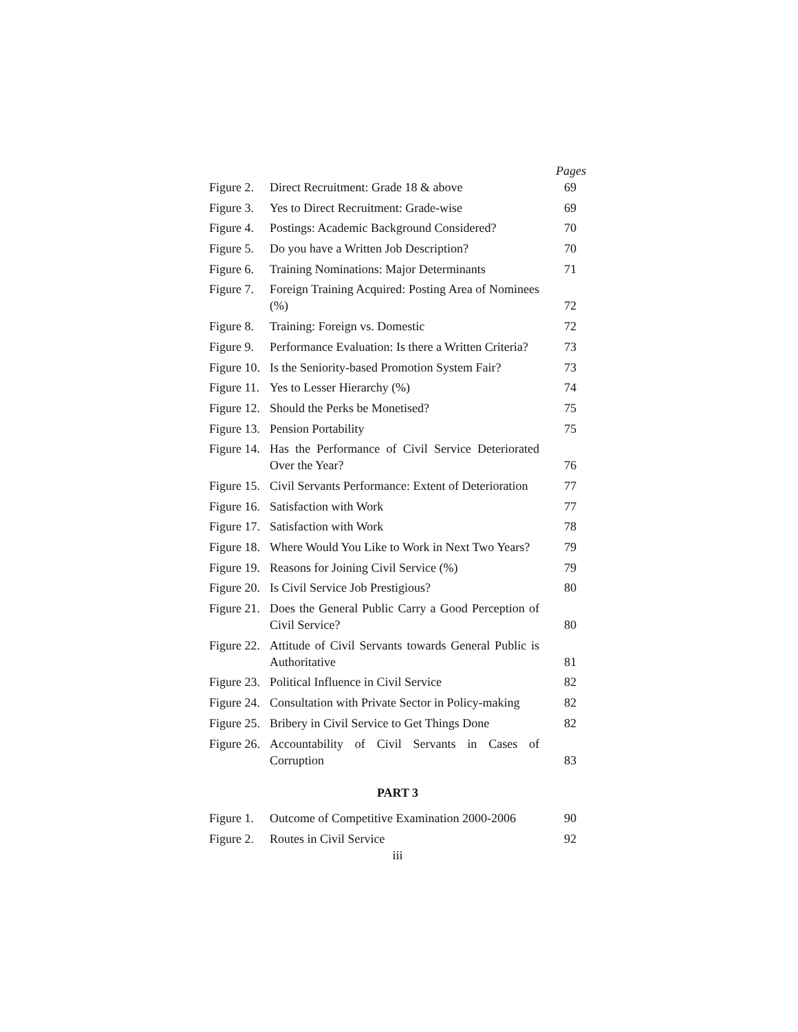Pages
| Figure 2. | Direct Recruitment: Grade 18 & above | 69 |
| Figure 3. | Yes to Direct Recruitment: Grade-wise | 69 |
| Figure 4. | Postings: Academic Background Considered? | 70 |
| Figure 5. | Do you have a Written Job Description? | 70 |
| Figure 6. | Training Nominations: Major Determinants | 71 |
| Figure 7. | Foreign Training Acquired: Posting Area of Nominees (%) | 72 |
| Figure 8. | Training: Foreign vs. Domestic | 72 |
| Figure 9. | Performance Evaluation: Is there a Written Criteria? | 73 |
| Figure 10. | Is the Seniority-based Promotion System Fair? | 73 |
| Figure 11. | Yes to Lesser Hierarchy (%) | 74 |
| Figure 12. | Should the Perks be Monetised? | 75 |
| Figure 13. | Pension Portability | 75 |
| Figure 14. | Has the Performance of Civil Service Deteriorated Over the Year? | 76 |
| Figure 15. | Civil Servants Performance: Extent of Deterioration | 77 |
| Figure 16. | Satisfaction with Work | 77 |
| Figure 17. | Satisfaction with Work | 78 |
| Figure 18. | Where Would You Like to Work in Next Two Years? | 79 |
| Figure 19. | Reasons for Joining Civil Service (%) | 79 |
| Figure 20. | Is Civil Service Job Prestigious? | 80 |
| Figure 21. | Does the General Public Carry a Good Perception of Civil Service? | 80 |
| Figure 22. | Attitude of Civil Servants towards General Public is Authoritative | 81 |
| Figure 23. | Political Influence in Civil Service | 82 |
| Figure 24. | Consultation with Private Sector in Policy-making | 82 |
| Figure 25. | Bribery in Civil Service to Get Things Done | 82 |
| Figure 26. | Accountability of Civil Servants in Cases of Corruption | 83 |
PART 3
| Figure 1. | Outcome of Competitive Examination 2000-2006 | 90 |
| Figure 2. | Routes in Civil Service | 92 |
iii